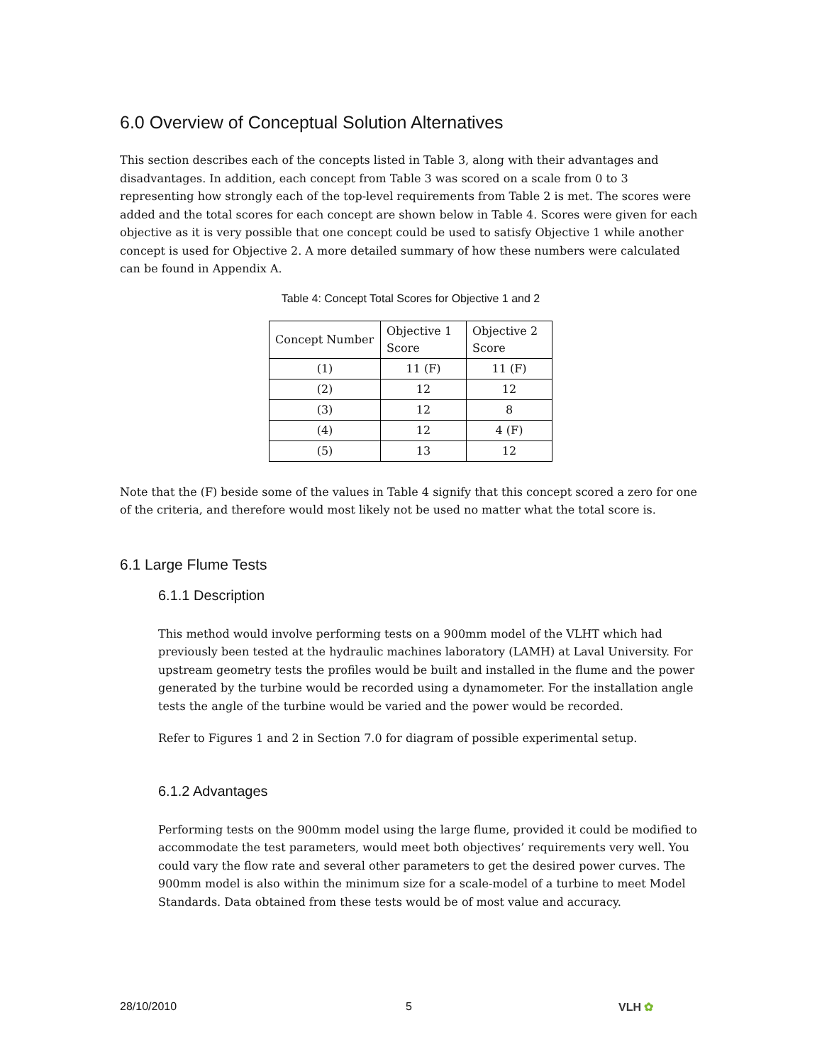6.0 Overview of Conceptual Solution Alternatives
This section describes each of the concepts listed in Table 3, along with their advantages and disadvantages. In addition, each concept from Table 3 was scored on a scale from 0 to 3 representing how strongly each of the top-level requirements from Table 2 is met. The scores were added and the total scores for each concept are shown below in Table 4. Scores were given for each objective as it is very possible that one concept could be used to satisfy Objective 1 while another concept is used for Objective 2. A more detailed summary of how these numbers were calculated can be found in Appendix A.
Table 4: Concept Total Scores for Objective 1 and 2
| Concept Number | Objective 1 Score | Objective 2 Score |
| --- | --- | --- |
| (1) | 11 (F) | 11 (F) |
| (2) | 12 | 12 |
| (3) | 12 | 8 |
| (4) | 12 | 4 (F) |
| (5) | 13 | 12 |
Note that the (F) beside some of the values in Table 4 signify that this concept scored a zero for one of the criteria, and therefore would most likely not be used no matter what the total score is.
6.1 Large Flume Tests
6.1.1 Description
This method would involve performing tests on a 900mm model of the VLHT which had previously been tested at the hydraulic machines laboratory (LAMH) at Laval University. For upstream geometry tests the profiles would be built and installed in the flume and the power generated by the turbine would be recorded using a dynamometer. For the installation angle tests the angle of the turbine would be varied and the power would be recorded.
Refer to Figures 1 and 2 in Section 7.0 for diagram of possible experimental setup.
6.1.2 Advantages
Performing tests on the 900mm model using the large flume, provided it could be modified to accommodate the test parameters, would meet both objectives’ requirements very well. You could vary the flow rate and several other parameters to get the desired power curves. The 900mm model is also within the minimum size for a scale-model of a turbine to meet Model Standards. Data obtained from these tests would be of most value and accuracy.
28/10/2010 5 VLH ✿